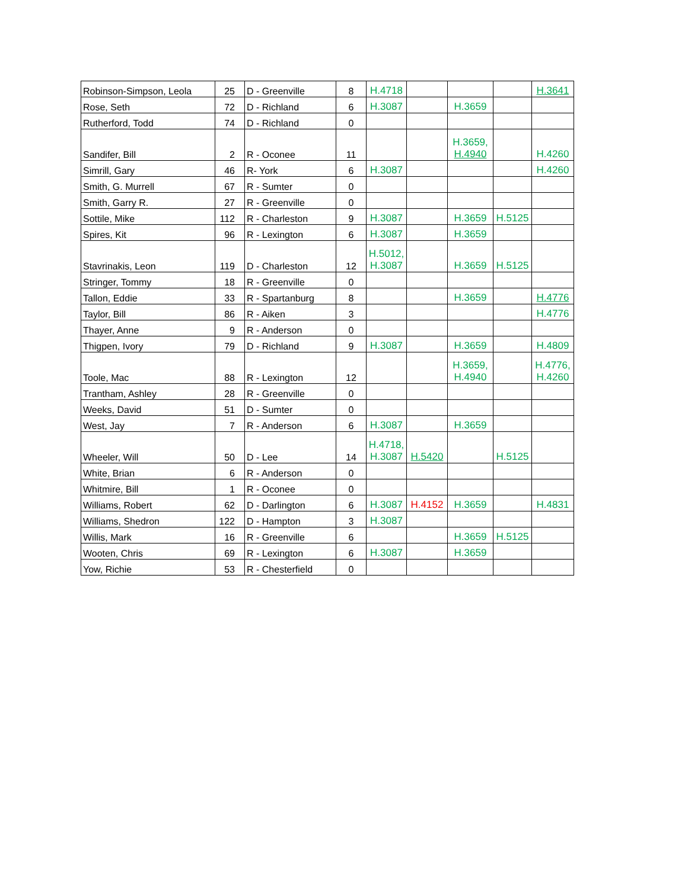| Robinson-Simpson, Leola | 25 | D - Greenville | 8 | H.4718 | | | | H.3641 |
| Rose, Seth | 72 | D - Richland | 6 | H.3087 | | H.3659 | | |
| Rutherford, Todd | 74 | D - Richland | 0 | | | | | |
| Sandifer, Bill | 2 | R - Oconee | 11 | | | H.3659, H.4940 | | H.4260 |
| Simrill, Gary | 46 | R- York | 6 | H.3087 | | | | H.4260 |
| Smith, G. Murrell | 67 | R - Sumter | 0 | | | | | |
| Smith, Garry R. | 27 | R - Greenville | 0 | | | | | |
| Sottile, Mike | 112 | R - Charleston | 9 | H.3087 | | H.3659 | H.5125 | |
| Spires, Kit | 96 | R - Lexington | 6 | H.3087 | | H.3659 | | |
| Stavrinakis, Leon | 119 | D - Charleston | 12 | H.5012, H.3087 | | H.3659 | H.5125 | |
| Stringer, Tommy | 18 | R - Greenville | 0 | | | | | |
| Tallon, Eddie | 33 | R - Spartanburg | 8 | | | H.3659 | | H.4776 |
| Taylor, Bill | 86 | R - Aiken | 3 | | | | | H.4776 |
| Thayer, Anne | 9 | R - Anderson | 0 | | | | | |
| Thigpen, Ivory | 79 | D - Richland | 9 | H.3087 | | H.3659 | | H.4809 |
| Toole, Mac | 88 | R - Lexington | 12 | | | H.3659, H.4940 | | H.4776, H.4260 |
| Trantham, Ashley | 28 | R - Greenville | 0 | | | | | |
| Weeks, David | 51 | D - Sumter | 0 | | | | | |
| West, Jay | 7 | R - Anderson | 6 | H.3087 | | H.3659 | | |
| Wheeler, Will | 50 | D - Lee | 14 | H.4718, H.3087 | H.5420 | | H.5125 | |
| White, Brian | 6 | R - Anderson | 0 | | | | | |
| Whitmire, Bill | 1 | R - Oconee | 0 | | | | | |
| Williams, Robert | 62 | D - Darlington | 6 | H.3087 | H.4152 | H.3659 | | H.4831 |
| Williams, Shedron | 122 | D - Hampton | 3 | H.3087 | | | | |
| Willis, Mark | 16 | R - Greenville | 6 | | | H.3659 | H.5125 | |
| Wooten, Chris | 69 | R - Lexington | 6 | H.3087 | | H.3659 | | |
| Yow, Richie | 53 | R - Chesterfield | 0 | | | | | |